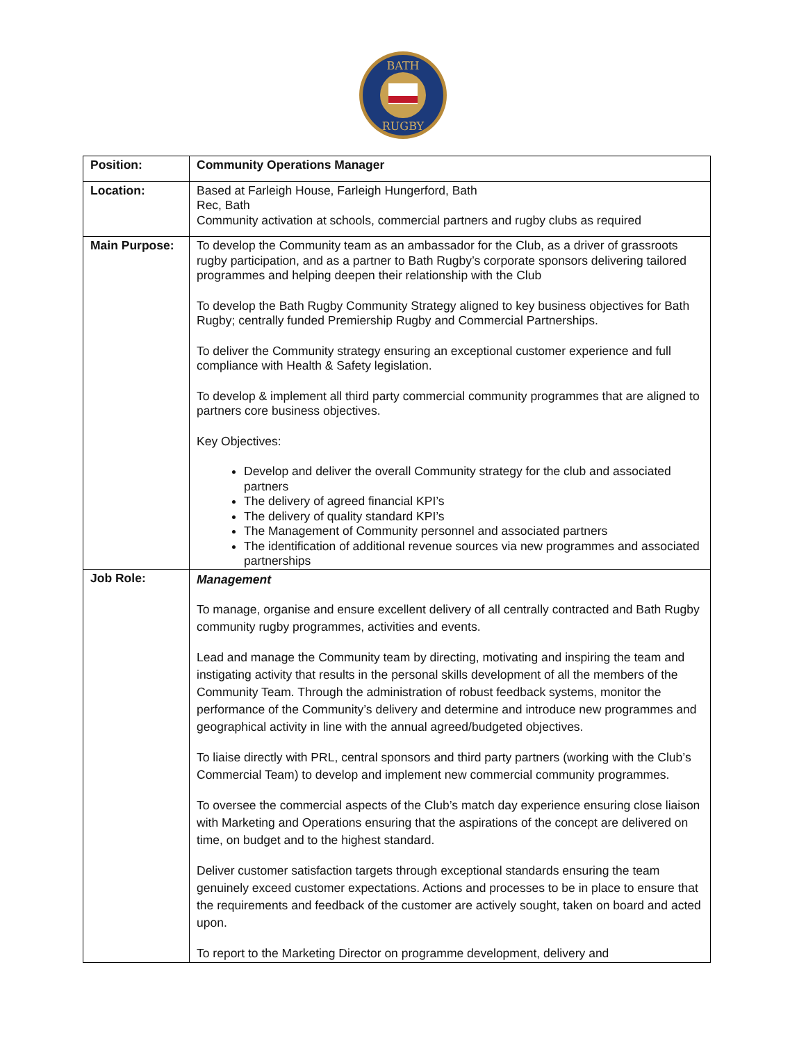BATH
RUGBY
| Position: | Community Operations Manager |
| Location: | Based at Farleigh House, Farleigh Hungerford, Bath Rec, Bath Community activation at schools, commercial partners and rugby clubs as required |
| Main Purpose: | To develop the Community team as an ambassador for the Club, as a driver of grassroots rugby participation, and as a partner to Bath Rugby’s corporate sponsors delivering tailored programmes and helping deepen their relationship with the Club To develop the Bath Rugby Community Strategy aligned to key business objectives for Bath Rugby; centrally funded Premiership Rugby and Commercial Partnerships. To deliver the Community strategy ensuring an exceptional customer experience and full compliance with Health & Safety legislation. To develop & implement all third party commercial community programmes that are aligned to partners core business objectives. Key Objectives: Develop and deliver the overall Community strategy for the club and associated partners The delivery of agreed financial KPI’s The delivery of quality standard KPI’s The Management of Community personnel and associated partners The identification of additional revenue sources via new programmes and associated partnerships |
| Job Role: | Management To manage, organise and ensure excellent delivery of all centrally contracted and Bath Rugby community rugby programmes, activities and events. Lead and manage the Community team by directing, motivating and inspiring the team and instigating activity that results in the personal skills development of all the members of the Community Team. Through the administration of robust feedback systems, monitor the performance of the Community’s delivery and determine and introduce new programmes and geographical activity in line with the annual agreed/budgeted objectives. To liaise directly with PRL, central sponsors and third party partners (working with the Club’s Commercial Team) to develop and implement new commercial community programmes. To oversee the commercial aspects of the Club’s match day experience ensuring close liaison with Marketing and Operations ensuring that the aspirations of the concept are delivered on time, on budget and to the highest standard. Deliver customer satisfaction targets through exceptional standards ensuring the team genuinely exceed customer expectations. Actions and processes to be in place to ensure that the requirements and feedback of the customer are actively sought, taken on board and acted upon. To report to the Marketing Director on programme development, delivery and |